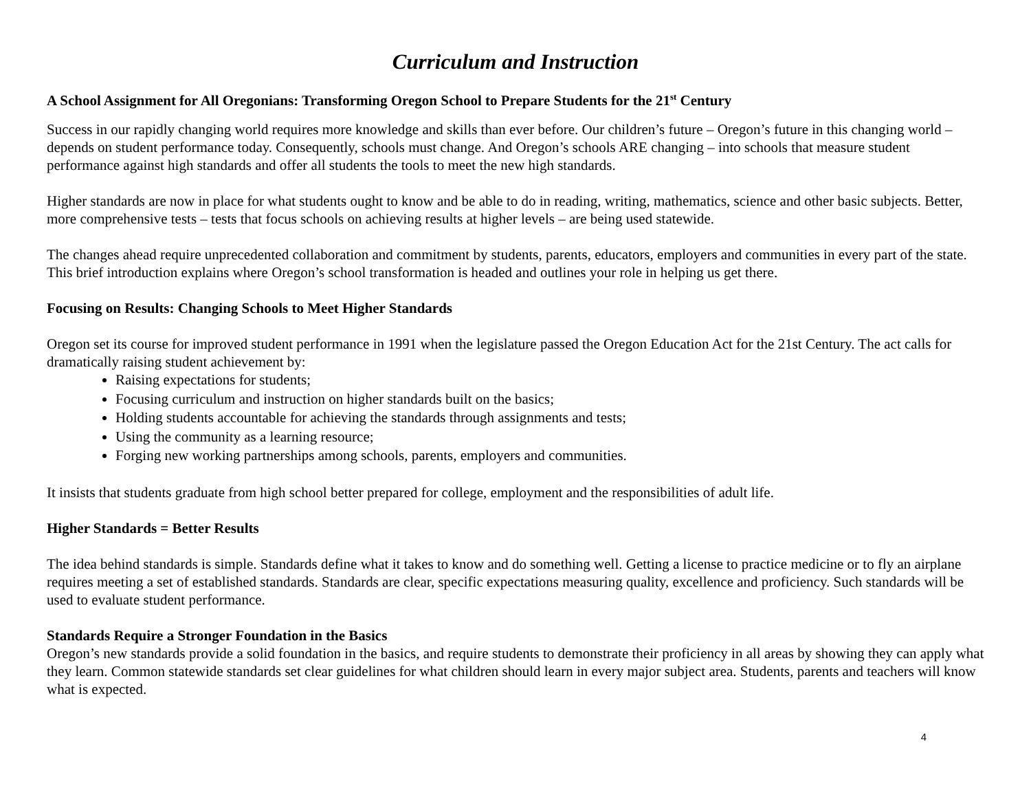Curriculum and Instruction
A School Assignment for All Oregonians: Transforming Oregon School to Prepare Students for the 21<sup>st</sup> Century
Success in our rapidly changing world requires more knowledge and skills than ever before. Our children’s future – Oregon’s future in this changing world – depends on student performance today. Consequently, schools must change. And Oregon’s schools ARE changing – into schools that measure student performance against high standards and offer all students the tools to meet the new high standards.
Higher standards are now in place for what students ought to know and be able to do in reading, writing, mathematics, science and other basic subjects. Better, more comprehensive tests – tests that focus schools on achieving results at higher levels – are being used statewide.
The changes ahead require unprecedented collaboration and commitment by students, parents, educators, employers and communities in every part of the state. This brief introduction explains where Oregon’s school transformation is headed and outlines your role in helping us get there.
Focusing on Results: Changing Schools to Meet Higher Standards
Oregon set its course for improved student performance in 1991 when the legislature passed the Oregon Education Act for the 21st Century. The act calls for dramatically raising student achievement by:
Raising expectations for students;
Focusing curriculum and instruction on higher standards built on the basics;
Holding students accountable for achieving the standards through assignments and tests;
Using the community as a learning resource;
Forging new working partnerships among schools, parents, employers and communities.
It insists that students graduate from high school better prepared for college, employment and the responsibilities of adult life.
Higher Standards = Better Results
The idea behind standards is simple. Standards define what it takes to know and do something well. Getting a license to practice medicine or to fly an airplane requires meeting a set of established standards. Standards are clear, specific expectations measuring quality, excellence and proficiency. Such standards will be used to evaluate student performance.
Standards Require a Stronger Foundation in the Basics
Oregon’s new standards provide a solid foundation in the basics, and require students to demonstrate their proficiency in all areas by showing they can apply what they learn. Common statewide standards set clear guidelines for what children should learn in every major subject area. Students, parents and teachers will know what is expected.
4